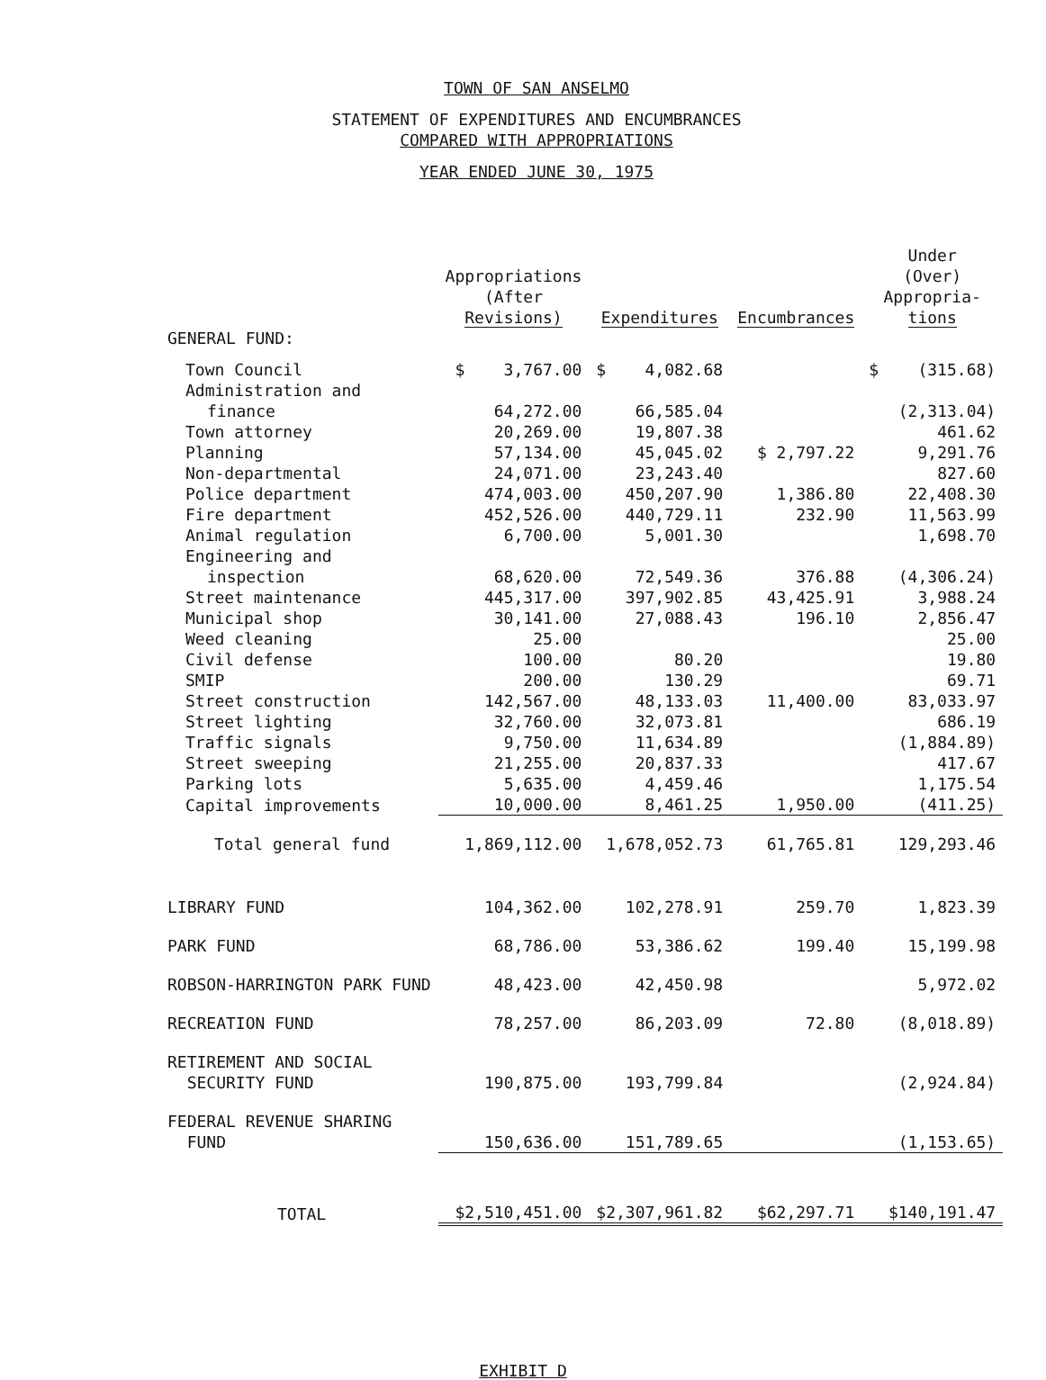TOWN OF SAN ANSELMO
STATEMENT OF EXPENDITURES AND ENCUMBRANCES
COMPARED WITH APPROPRIATIONS
YEAR ENDED JUNE 30, 1975
| | Appropriations (After Revisions) | Expenditures | Encumbrances | Under (Over) Appropria- tions |
| --- | --- | --- | --- | --- |
| GENERAL FUND: | | | | |
| Town Council | $ 3,767.00 | $ 4,082.68 | | $ (315.68) |
| Administration and | | | | |
| finance | 64,272.00 | 66,585.04 | | (2,313.04) |
| Town attorney | 20,269.00 | 19,807.38 | | 461.62 |
| Planning | 57,134.00 | 45,045.02 | $ 2,797.22 | 9,291.76 |
| Non-departmental | 24,071.00 | 23,243.40 | | 827.60 |
| Police department | 474,003.00 | 450,207.90 | 1,386.80 | 22,408.30 |
| Fire department | 452,526.00 | 440,729.11 | 232.90 | 11,563.99 |
| Animal regulation | 6,700.00 | 5,001.30 | | 1,698.70 |
| Engineering and | | | | |
| inspection | 68,620.00 | 72,549.36 | 376.88 | (4,306.24) |
| Street maintenance | 445,317.00 | 397,902.85 | 43,425.91 | 3,988.24 |
| Municipal shop | 30,141.00 | 27,088.43 | 196.10 | 2,856.47 |
| Weed cleaning | 25.00 | | | 25.00 |
| Civil defense | 100.00 | 80.20 | | 19.80 |
| SMIP | 200.00 | 130.29 | | 69.71 |
| Street construction | 142,567.00 | 48,133.03 | 11,400.00 | 83,033.97 |
| Street lighting | 32,760.00 | 32,073.81 | | 686.19 |
| Traffic signals | 9,750.00 | 11,634.89 | | (1,884.89) |
| Street sweeping | 21,255.00 | 20,837.33 | | 417.67 |
| Parking lots | 5,635.00 | 4,459.46 | | 1,175.54 |
| Capital improvements | 10,000.00 | 8,461.25 | 1,950.00 | (411.25) |
| Total general fund | 1,869,112.00 | 1,678,052.73 | 61,765.81 | 129,293.46 |
| LIBRARY FUND | 104,362.00 | 102,278.91 | 259.70 | 1,823.39 |
| PARK FUND | 68,786.00 | 53,386.62 | 199.40 | 15,199.98 |
| ROBSON-HARRINGTON PARK FUND | 48,423.00 | 42,450.98 | | 5,972.02 |
| RECREATION FUND | 78,257.00 | 86,203.09 | 72.80 | (8,018.89) |
| RETIREMENT AND SOCIAL SECURITY FUND | 190,875.00 | 193,799.84 | | (2,924.84) |
| FEDERAL REVENUE SHARING FUND | 150,636.00 | 151,789.65 | | (1,153.65) |
| TOTAL | $2,510,451.00 | $2,307,961.82 | $62,297.71 | $140,191.47 |
EXHIBIT D